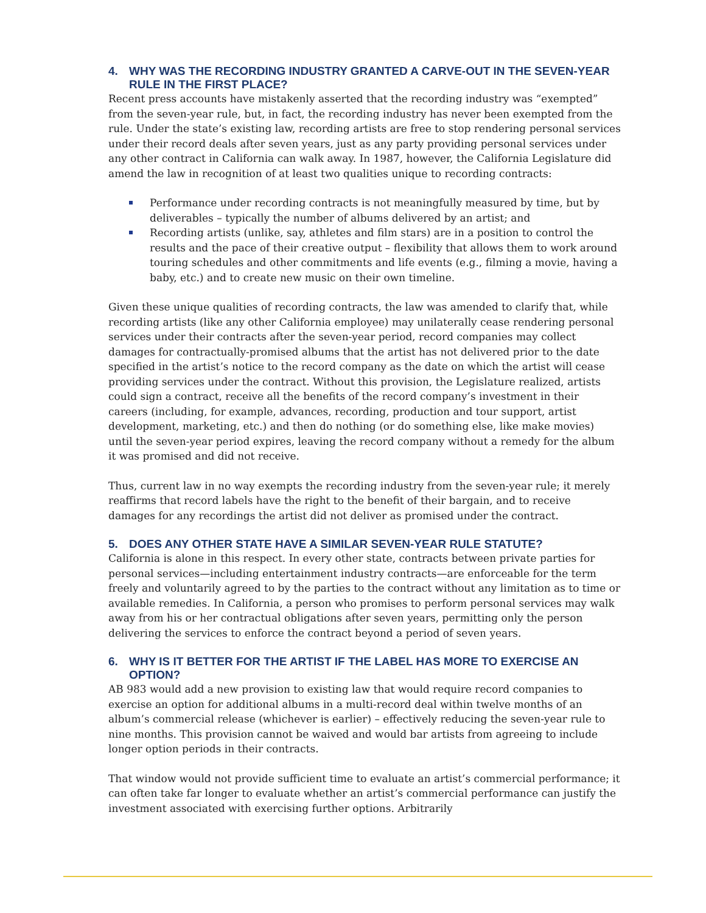4. WHY WAS THE RECORDING INDUSTRY GRANTED A CARVE-OUT IN THE SEVEN-YEAR RULE IN THE FIRST PLACE?
Recent press accounts have mistakenly asserted that the recording industry was “exempted” from the seven-year rule, but, in fact, the recording industry has never been exempted from the rule. Under the state’s existing law, recording artists are free to stop rendering personal services under their record deals after seven years, just as any party providing personal services under any other contract in California can walk away. In 1987, however, the California Legislature did amend the law in recognition of at least two qualities unique to recording contracts:
Performance under recording contracts is not meaningfully measured by time, but by deliverables – typically the number of albums delivered by an artist; and
Recording artists (unlike, say, athletes and film stars) are in a position to control the results and the pace of their creative output – flexibility that allows them to work around touring schedules and other commitments and life events (e.g., filming a movie, having a baby, etc.) and to create new music on their own timeline.
Given these unique qualities of recording contracts, the law was amended to clarify that, while recording artists (like any other California employee) may unilaterally cease rendering personal services under their contracts after the seven-year period, record companies may collect damages for contractually-promised albums that the artist has not delivered prior to the date specified in the artist’s notice to the record company as the date on which the artist will cease providing services under the contract. Without this provision, the Legislature realized, artists could sign a contract, receive all the benefits of the record company’s investment in their careers (including, for example, advances, recording, production and tour support, artist development, marketing, etc.) and then do nothing (or do something else, like make movies) until the seven-year period expires, leaving the record company without a remedy for the album it was promised and did not receive.
Thus, current law in no way exempts the recording industry from the seven-year rule; it merely reaffirms that record labels have the right to the benefit of their bargain, and to receive damages for any recordings the artist did not deliver as promised under the contract.
5. DOES ANY OTHER STATE HAVE A SIMILAR SEVEN-YEAR RULE STATUTE?
California is alone in this respect. In every other state, contracts between private parties for personal services—including entertainment industry contracts—are enforceable for the term freely and voluntarily agreed to by the parties to the contract without any limitation as to time or available remedies. In California, a person who promises to perform personal services may walk away from his or her contractual obligations after seven years, permitting only the person delivering the services to enforce the contract beyond a period of seven years.
6. WHY IS IT BETTER FOR THE ARTIST IF THE LABEL HAS MORE TO EXERCISE AN OPTION?
AB 983 would add a new provision to existing law that would require record companies to exercise an option for additional albums in a multi-record deal within twelve months of an album’s commercial release (whichever is earlier) – effectively reducing the seven-year rule to nine months. This provision cannot be waived and would bar artists from agreeing to include longer option periods in their contracts.
That window would not provide sufficient time to evaluate an artist’s commercial performance; it can often take far longer to evaluate whether an artist’s commercial performance can justify the investment associated with exercising further options. Arbitrarily